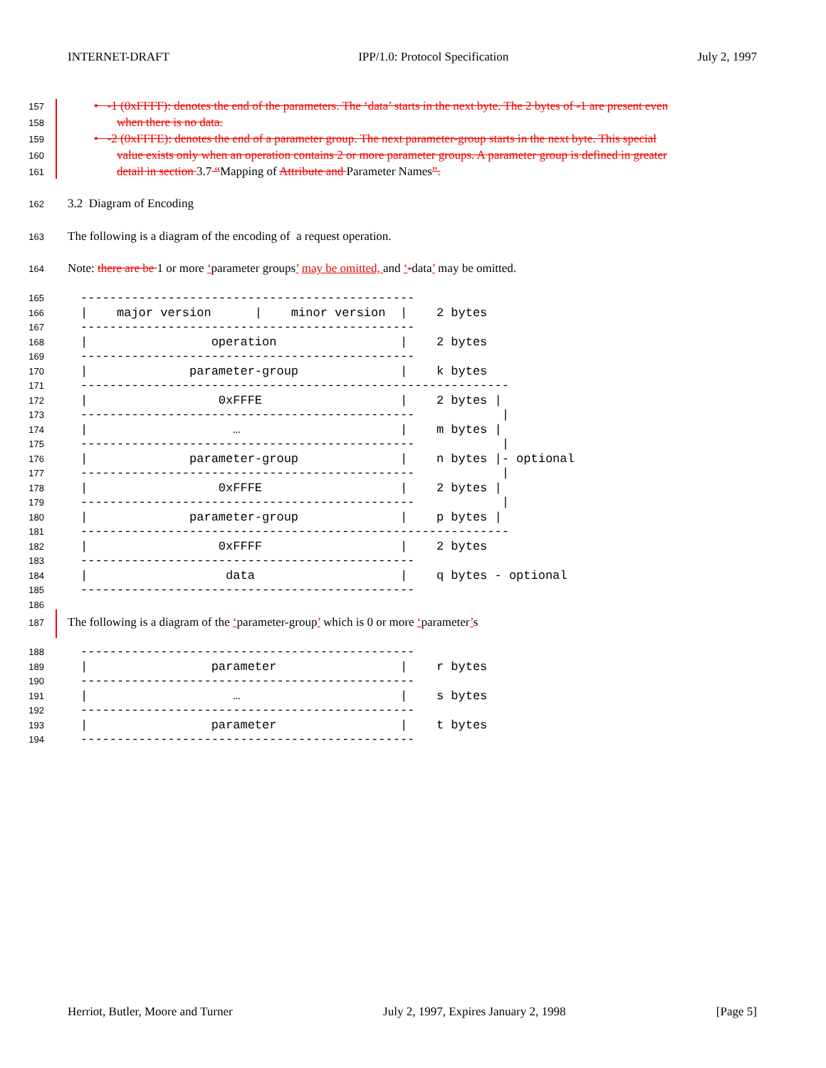INTERNET-DRAFT IPP/1.0: Protocol Specification July 2, 1997
157 • -1 (0xFFFF): denotes the end of the parameters. The ‘data’ starts in the next byte. The 2 bytes of -1 are present even
158 when there is no data.
159 • -2 (0xFFFE): denotes the end of a parameter group. The next parameter-group starts in the next byte. This special
160 value exists only when an operation contains 2 or more parameter groups. A parameter group is defined in greater
161 detail in section 3.7 “Mapping of Attribute and Parameter Names”.
162 3.2 Diagram of Encoding
163 The following is a diagram of the encoding of a request operation.
164 Note: there are be 1 or more ‘parameter groups’ may be omitted, and ‘-data’ may be omitted.
165 ---------------------------------------------- 166 | major version | minor version | 2 bytes 167 ---------------------------------------------- 168 | operation | 2 bytes 169 ---------------------------------------------- 170 | parameter-group | k bytes 171 ----------------------------------------------------------- 172 | 0xFFFE | 2 bytes | 173 ---------------------------------------------- | 174 | … | m bytes | 175 ---------------------------------------------- | 176 | parameter-group | n bytes |- optional 177 ---------------------------------------------- | 178 | 0xFFFE | 2 bytes | 179 ---------------------------------------------- | 180 | parameter-group | p bytes | 181 ----------------------------------------------------------- 182 | 0xFFFF | 2 bytes 183 ---------------------------------------------- 184 | data | q bytes - optional 185 ---------------------------------------------- 186
187 The following is a diagram of the ‘parameter-group’ which is 0 or more ‘parameter’s
188 ---------------------------------------------- 189 | parameter | r bytes 190 ---------------------------------------------- 191 | … | s bytes 192 ---------------------------------------------- 193 | parameter | t bytes 194 ----------------------------------------------
Herriot, Butler, Moore and Turner July 2, 1997, Expires January 2, 1998 [Page 5]